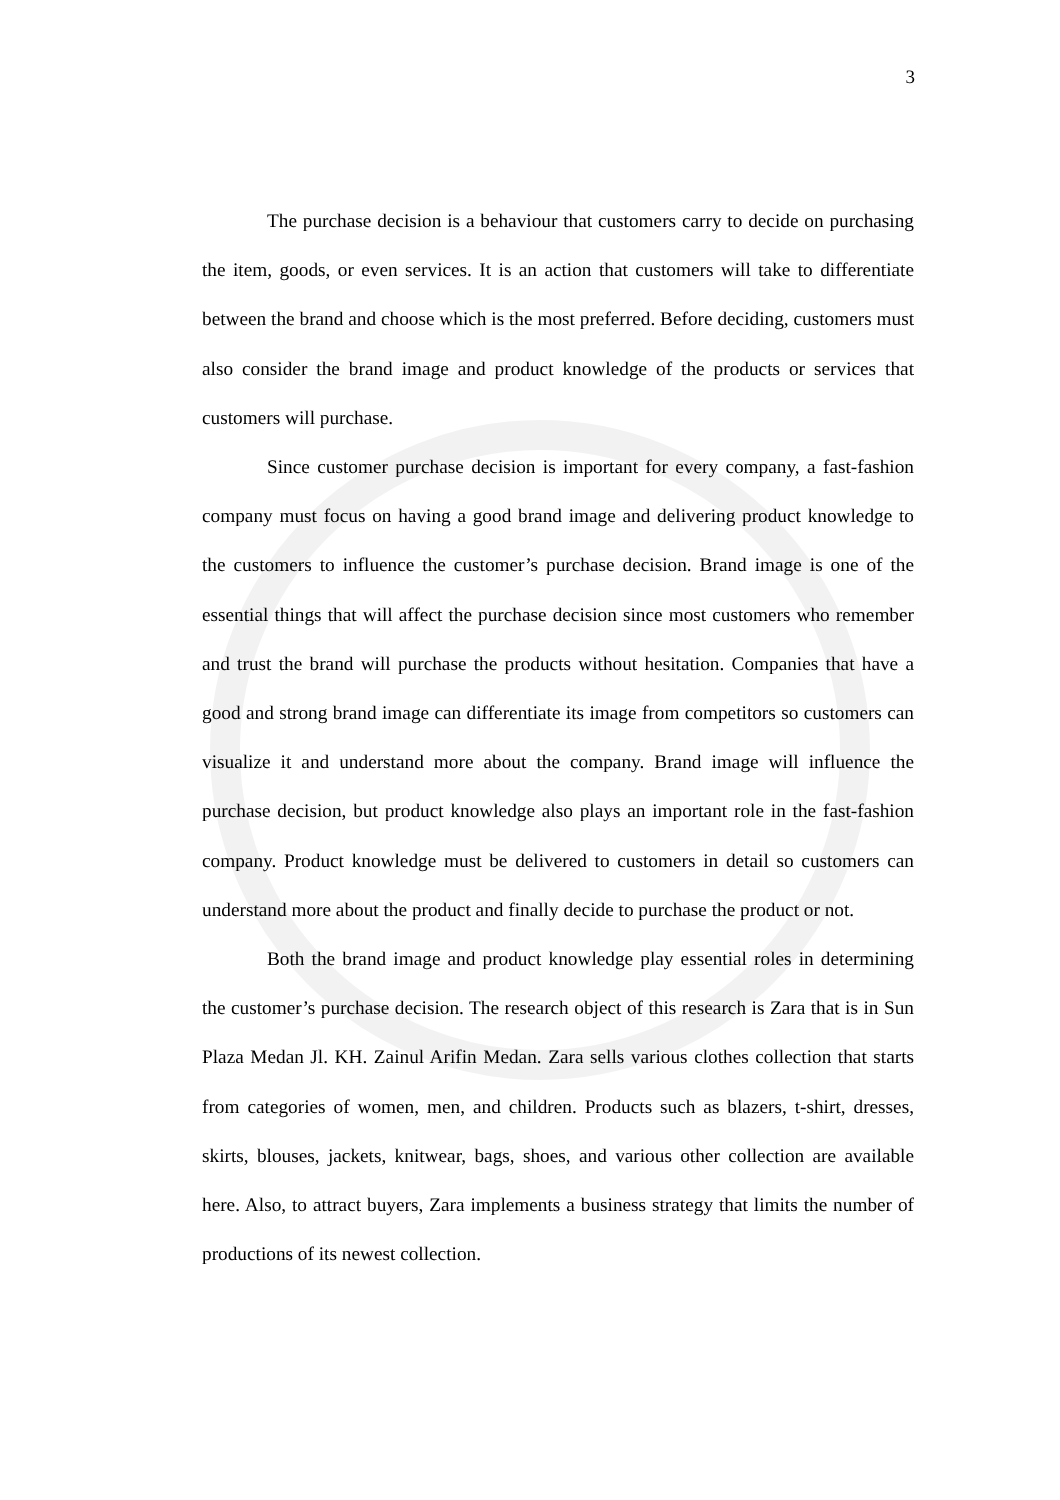3
The purchase decision is a behaviour that customers carry to decide on purchasing the item, goods, or even services. It is an action that customers will take to differentiate between the brand and choose which is the most preferred. Before deciding, customers must also consider the brand image and product knowledge of the products or services that customers will purchase.
Since customer purchase decision is important for every company, a fast-fashion company must focus on having a good brand image and delivering product knowledge to the customers to influence the customer’s purchase decision. Brand image is one of the essential things that will affect the purchase decision since most customers who remember and trust the brand will purchase the products without hesitation. Companies that have a good and strong brand image can differentiate its image from competitors so customers can visualize it and understand more about the company. Brand image will influence the purchase decision, but product knowledge also plays an important role in the fast-fashion company. Product knowledge must be delivered to customers in detail so customers can understand more about the product and finally decide to purchase the product or not.
Both the brand image and product knowledge play essential roles in determining the customer’s purchase decision. The research object of this research is Zara that is in Sun Plaza Medan Jl. KH. Zainul Arifin Medan. Zara sells various clothes collection that starts from categories of women, men, and children. Products such as blazers, t-shirt, dresses, skirts, blouses, jackets, knitwear, bags, shoes, and various other collection are available here. Also, to attract buyers, Zara implements a business strategy that limits the number of productions of its newest collection.